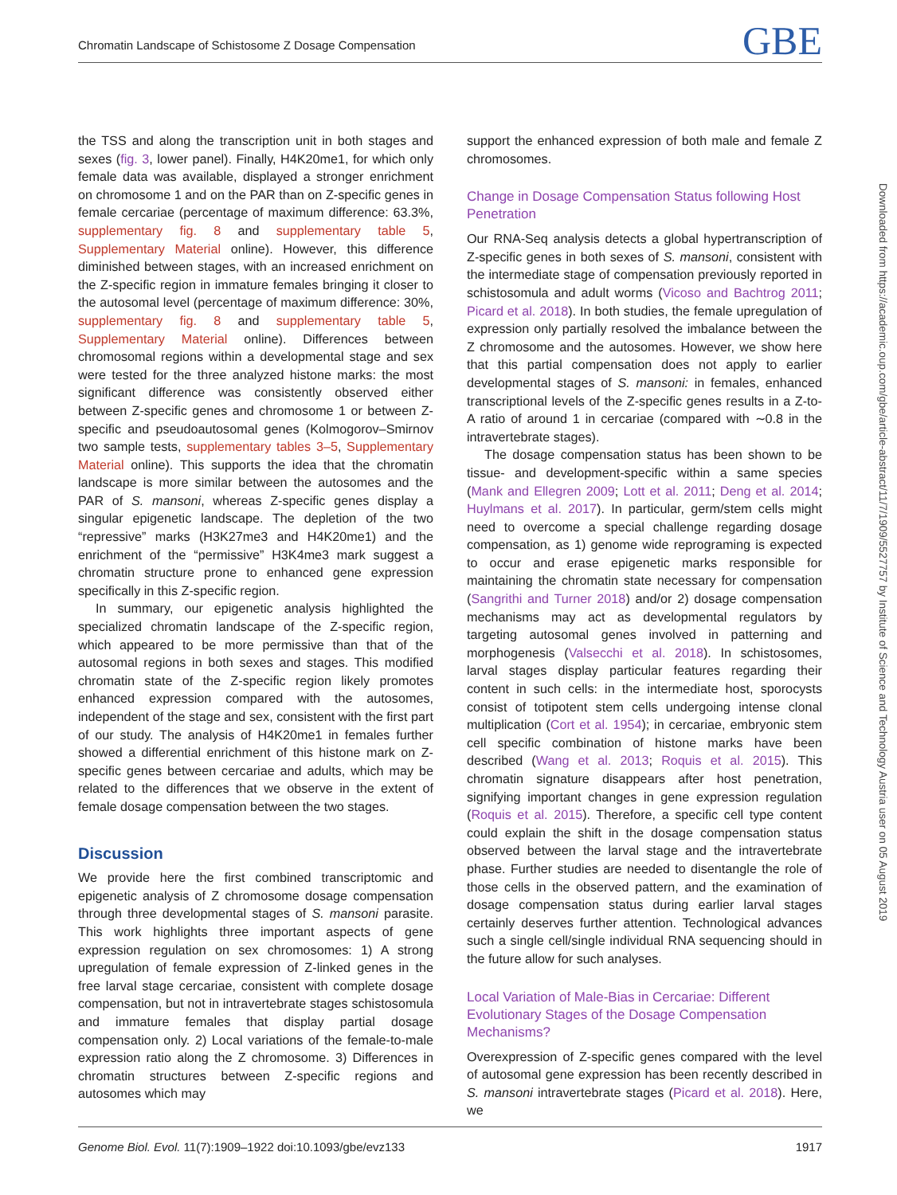Chromatin Landscape of Schistosome Z Dosage Compensation GBE
the TSS and along the transcription unit in both stages and sexes (fig. 3, lower panel). Finally, H4K20me1, for which only female data was available, displayed a stronger enrichment on chromosome 1 and on the PAR than on Z-specific genes in female cercariae (percentage of maximum difference: 63.3%, supplementary fig. 8 and supplementary table 5, Supplementary Material online). However, this difference diminished between stages, with an increased enrichment on the Z-specific region in immature females bringing it closer to the autosomal level (percentage of maximum difference: 30%, supplementary fig. 8 and supplementary table 5, Supplementary Material online). Differences between chromosomal regions within a developmental stage and sex were tested for the three analyzed histone marks: the most significant difference was consistently observed either between Z-specific genes and chromosome 1 or between Z-specific and pseudoautosomal genes (Kolmogorov–Smirnov two sample tests, supplementary tables 3–5, Supplementary Material online). This supports the idea that the chromatin landscape is more similar between the autosomes and the PAR of S. mansoni, whereas Z-specific genes display a singular epigenetic landscape. The depletion of the two “repressive” marks (H3K27me3 and H4K20me1) and the enrichment of the “permissive” H3K4me3 mark suggest a chromatin structure prone to enhanced gene expression specifically in this Z-specific region.
In summary, our epigenetic analysis highlighted the specialized chromatin landscape of the Z-specific region, which appeared to be more permissive than that of the autosomal regions in both sexes and stages. This modified chromatin state of the Z-specific region likely promotes enhanced expression compared with the autosomes, independent of the stage and sex, consistent with the first part of our study. The analysis of H4K20me1 in females further showed a differential enrichment of this histone mark on Z-specific genes between cercariae and adults, which may be related to the differences that we observe in the extent of female dosage compensation between the two stages.
Discussion
We provide here the first combined transcriptomic and epigenetic analysis of Z chromosome dosage compensation through three developmental stages of S. mansoni parasite. This work highlights three important aspects of gene expression regulation on sex chromosomes: 1) A strong upregulation of female expression of Z-linked genes in the free larval stage cercariae, consistent with complete dosage compensation, but not in intravertebrate stages schistosomula and immature females that display partial dosage compensation only. 2) Local variations of the female-to-male expression ratio along the Z chromosome. 3) Differences in chromatin structures between Z-specific regions and autosomes which may
support the enhanced expression of both male and female Z chromosomes.
Change in Dosage Compensation Status following Host Penetration
Our RNA-Seq analysis detects a global hypertranscription of Z-specific genes in both sexes of S. mansoni, consistent with the intermediate stage of compensation previously reported in schistosomula and adult worms (Vicoso and Bachtrog 2011; Picard et al. 2018). In both studies, the female upregulation of expression only partially resolved the imbalance between the Z chromosome and the autosomes. However, we show here that this partial compensation does not apply to earlier developmental stages of S. mansoni: in females, enhanced transcriptional levels of the Z-specific genes results in a Z-to-A ratio of around 1 in cercariae (compared with ∼0.8 in the intravertebrate stages).
The dosage compensation status has been shown to be tissue- and development-specific within a same species (Mank and Ellegren 2009; Lott et al. 2011; Deng et al. 2014; Huylmans et al. 2017). In particular, germ/stem cells might need to overcome a special challenge regarding dosage compensation, as 1) genome wide reprograming is expected to occur and erase epigenetic marks responsible for maintaining the chromatin state necessary for compensation (Sangrithi and Turner 2018) and/or 2) dosage compensation mechanisms may act as developmental regulators by targeting autosomal genes involved in patterning and morphogenesis (Valsecchi et al. 2018). In schistosomes, larval stages display particular features regarding their content in such cells: in the intermediate host, sporocysts consist of totipotent stem cells undergoing intense clonal multiplication (Cort et al. 1954); in cercariae, embryonic stem cell specific combination of histone marks have been described (Wang et al. 2013; Roquis et al. 2015). This chromatin signature disappears after host penetration, signifying important changes in gene expression regulation (Roquis et al. 2015). Therefore, a specific cell type content could explain the shift in the dosage compensation status observed between the larval stage and the intravertebrate phase. Further studies are needed to disentangle the role of those cells in the observed pattern, and the examination of dosage compensation status during earlier larval stages certainly deserves further attention. Technological advances such a single cell/single individual RNA sequencing should in the future allow for such analyses.
Local Variation of Male-Bias in Cercariae: Different Evolutionary Stages of the Dosage Compensation Mechanisms?
Overexpression of Z-specific genes compared with the level of autosomal gene expression has been recently described in S. mansoni intravertebrate stages (Picard et al. 2018). Here, we
Downloaded from https://academic.oup.com/gbe/article-abstract/11/7/1909/5527757 by Institute of Science and Technology Austria user on 05 August 2019
Genome Biol. Evol. 11(7):1909–1922 doi:10.1093/gbe/evz133 1917